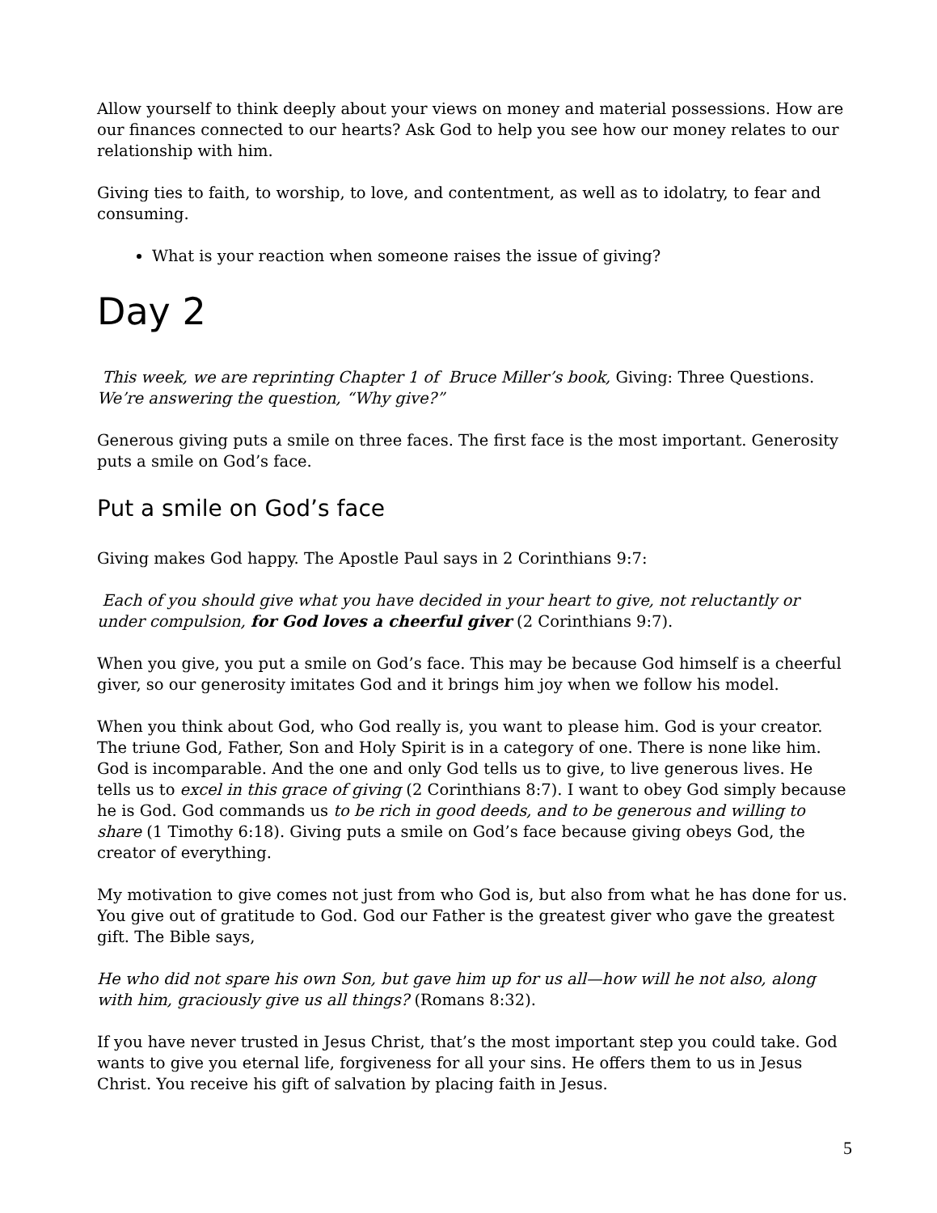Allow yourself to think deeply about your views on money and material possessions. How are our finances connected to our hearts? Ask God to help you see how our money relates to our relationship with him.
Giving ties to faith, to worship, to love, and contentment, as well as to idolatry, to fear and consuming.
What is your reaction when someone raises the issue of giving?
Day 2
This week, we are reprinting Chapter 1 of Bruce Miller’s book, Giving: Three Questions. We’re answering the question, “Why give?”
Generous giving puts a smile on three faces. The first face is the most important. Generosity puts a smile on God’s face.
Put a smile on God’s face
Giving makes God happy. The Apostle Paul says in 2 Corinthians 9:7:
Each of you should give what you have decided in your heart to give, not reluctantly or under compulsion, for God loves a cheerful giver (2 Corinthians 9:7).
When you give, you put a smile on God’s face. This may be because God himself is a cheerful giver, so our generosity imitates God and it brings him joy when we follow his model.
When you think about God, who God really is, you want to please him. God is your creator. The triune God, Father, Son and Holy Spirit is in a category of one. There is none like him. God is incomparable. And the one and only God tells us to give, to live generous lives. He tells us to excel in this grace of giving (2 Corinthians 8:7). I want to obey God simply because he is God. God commands us to be rich in good deeds, and to be generous and willing to share (1 Timothy 6:18). Giving puts a smile on God’s face because giving obeys God, the creator of everything.
My motivation to give comes not just from who God is, but also from what he has done for us. You give out of gratitude to God. God our Father is the greatest giver who gave the greatest gift. The Bible says,
He who did not spare his own Son, but gave him up for us all—how will he not also, along with him, graciously give us all things? (Romans 8:32).
If you have never trusted in Jesus Christ, that’s the most important step you could take. God wants to give you eternal life, forgiveness for all your sins. He offers them to us in Jesus Christ. You receive his gift of salvation by placing faith in Jesus.
5